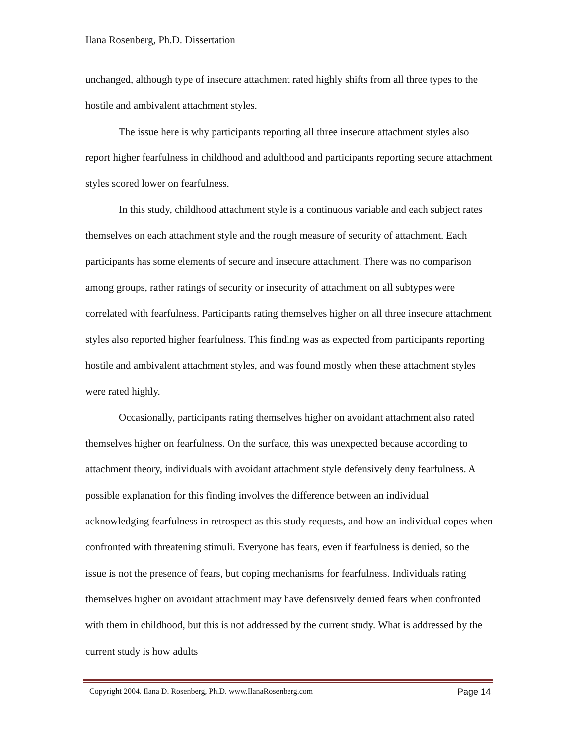Ilana Rosenberg, Ph.D. Dissertation
unchanged, although type of insecure attachment rated highly shifts from all three types to the hostile and ambivalent attachment styles.
The issue here is why participants reporting all three insecure attachment styles also report higher fearfulness in childhood and adulthood and participants reporting secure attachment styles scored lower on fearfulness.
In this study, childhood attachment style is a continuous variable and each subject rates themselves on each attachment style and the rough measure of security of attachment. Each participants has some elements of secure and insecure attachment. There was no comparison among groups, rather ratings of security or insecurity of attachment on all subtypes were correlated with fearfulness. Participants rating themselves higher on all three insecure attachment styles also reported higher fearfulness. This finding was as expected from participants reporting hostile and ambivalent attachment styles, and was found mostly when these attachment styles were rated highly.
Occasionally, participants rating themselves higher on avoidant attachment also rated themselves higher on fearfulness. On the surface, this was unexpected because according to attachment theory, individuals with avoidant attachment style defensively deny fearfulness. A possible explanation for this finding involves the difference between an individual acknowledging fearfulness in retrospect as this study requests, and how an individual copes when confronted with threatening stimuli. Everyone has fears, even if fearfulness is denied, so the issue is not the presence of fears, but coping mechanisms for fearfulness. Individuals rating themselves higher on avoidant attachment may have defensively denied fears when confronted with them in childhood, but this is not addressed by the current study. What is addressed by the current study is how adults
Copyright 2004. Ilana D. Rosenberg, Ph.D. www.IlanaRosenberg.com Page 14